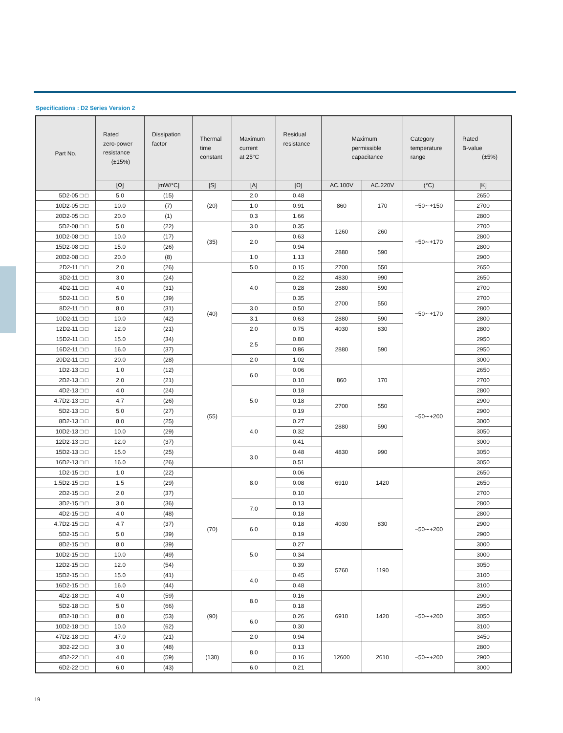Specifications : D2 Series Version 2
| Part No. | Rated zero-power resistance (±15%) | Dissipation factor | Thermal time constant | Maximum current at 25°C | Residual resistance | Maximum permissible capacitance | | Category temperature range | Rated B-value (±5%) |
| --- | --- | --- | --- | --- | --- | --- | --- | --- | --- |
| | [Ω] | [mW/°C] | [S] | [A] | [Ω] | AC.100V | AC.220V | (°C) | [K] |
| 5D2-05 □ □ | 5.0 | (15) | (20) | 2.0 | 0.48 | 860 | 170 | −50∼+150 | 2650 |
| 10D2-05 □ □ | 10.0 | (7) | | 1.0 | 0.91 | | | | 2700 |
| 20D2-05 □ □ | 20.0 | (1) | | 0.3 | 1.66 | | | | 2800 |
| 5D2-08 □ □ | 5.0 | (22) | (35) | 3.0 | 0.35 | 1260 | 260 | −50∼+170 | 2700 |
| 10D2-08 □ □ | 10.0 | (17) | | 2.0 | 0.63 | | | | 2800 |
| 15D2-08 □ □ | 15.0 | (26) | | | 0.94 | 2880 | 590 | | 2800 |
| 20D2-08 □ □ | 20.0 | (8) | | 1.0 | 1.13 | | | | 2900 |
| 2D2-11 □ □ | 2.0 | (26) | (40) | 5.0 | 0.15 | 2700 | 550 | −50∼+170 | 2650 |
| 3D2-11 □ □ | 3.0 | (24) | | 4.0 | 0.22 | 4830 | 990 | | 2650 |
| 4D2-11 □ □ | 4.0 | (31) | | | 0.28 | 2880 | 590 | | 2700 |
| 5D2-11 □ □ | 5.0 | (39) | | | 0.35 | 2700 | 550 | | 2700 |
| 8D2-11 □ □ | 8.0 | (31) | | 3.0 | 0.50 | | | | 2800 |
| 10D2-11 □ □ | 10.0 | (42) | | 3.1 | 0.63 | 2880 | 590 | | 2800 |
| 12D2-11 □ □ | 12.0 | (21) | | 2.0 | 0.75 | 4030 | 830 | | 2800 |
| 15D2-11 □ □ | 15.0 | (34) | | 2.5 | 0.80 | 2880 | 590 | | 2950 |
| 16D2-11 □ □ | 16.0 | (37) | | | 0.86 | | | | 2950 |
| 20D2-11 □ □ | 20.0 | (28) | | 2.0 | 1.02 | | | | 3000 |
| 1D2-13 □ □ | 1.0 | (12) | (55) | 6.0 | 0.06 | 860 | 170 | −50∼+200 | 2650 |
| 2D2-13 □ □ | 2.0 | (21) | | | 0.10 | | | | 2700 |
| 4D2-13 □ □ | 4.0 | (24) | | 5.0 | 0.18 | | | | 2800 |
| 4.7D2-13 □ □ | 4.7 | (26) | | | 0.18 | 2700 | 550 | | 2900 |
| 5D2-13 □ □ | 5.0 | (27) | | | 0.19 | | | | 2900 |
| 8D2-13 □ □ | 8.0 | (25) | | 4.0 | 0.27 | 2880 | 590 | | 3000 |
| 10D2-13 □ □ | 10.0 | (29) | | | 0.32 | | | | 3050 |
| 12D2-13 □ □ | 12.0 | (37) | | | 0.41 | 4830 | 990 | | 3000 |
| 15D2-13 □ □ | 15.0 | (25) | | 3.0 | 0.48 | | | | 3050 |
| 16D2-13 □ □ | 16.0 | (26) | | | 0.51 | | | | 3050 |
| 1D2-15 □ □ | 1.0 | (22) | (70) | 8.0 | 0.06 | 6910 | 1420 | −50∼+200 | 2650 |
| 1.5D2-15 □ □ | 1.5 | (29) | | | 0.08 | | | | 2650 |
| 2D2-15 □ □ | 2.0 | (37) | | | 0.10 | | | | 2700 |
| 3D2-15 □ □ | 3.0 | (36) | | 7.0 | 0.13 | 4030 | 830 | | 2800 |
| 4D2-15 □ □ | 4.0 | (48) | | | 0.18 | | | | 2800 |
| 4.7D2-15 □ □ | 4.7 | (37) | | 6.0 | 0.18 | | | | 2900 |
| 5D2-15 □ □ | 5.0 | (39) | | | 0.19 | | | | 2900 |
| 8D2-15 □ □ | 8.0 | (39) | | 5.0 | 0.27 | | | | 3000 |
| 10D2-15 □ □ | 10.0 | (49) | | | 0.34 | 5760 | 1190 | | 3000 |
| 12D2-15 □ □ | 12.0 | (54) | | | 0.39 | | | | 3050 |
| 15D2-15 □ □ | 15.0 | (41) | | 4.0 | 0.45 | | | | 3100 |
| 16D2-15 □ □ | 16.0 | (44) | | | 0.48 | | | | 3100 |
| 4D2-18 □ □ | 4.0 | (59) | (90) | 8.0 | 0.16 | 6910 | 1420 | −50∼+200 | 2900 |
| 5D2-18 □ □ | 5.0 | (66) | | | 0.18 | | | | 2950 |
| 8D2-18 □ □ | 8.0 | (53) | | 6.0 | 0.26 | | | | 3050 |
| 10D2-18 □ □ | 10.0 | (62) | | | 0.30 | | | | 3100 |
| 47D2-18 □ □ | 47.0 | (21) | | 2.0 | 0.94 | | | | 3450 |
| 3D2-22 □ □ | 3.0 | (48) | (130) | 8.0 | 0.13 | 12600 | 2610 | −50∼+200 | 2800 |
| 4D2-22 □ □ | 4.0 | (59) | | | 0.16 | | | | 2900 |
| 6D2-22 □ □ | 6.0 | (43) | | 6.0 | 0.21 | | | | 3000 |
19